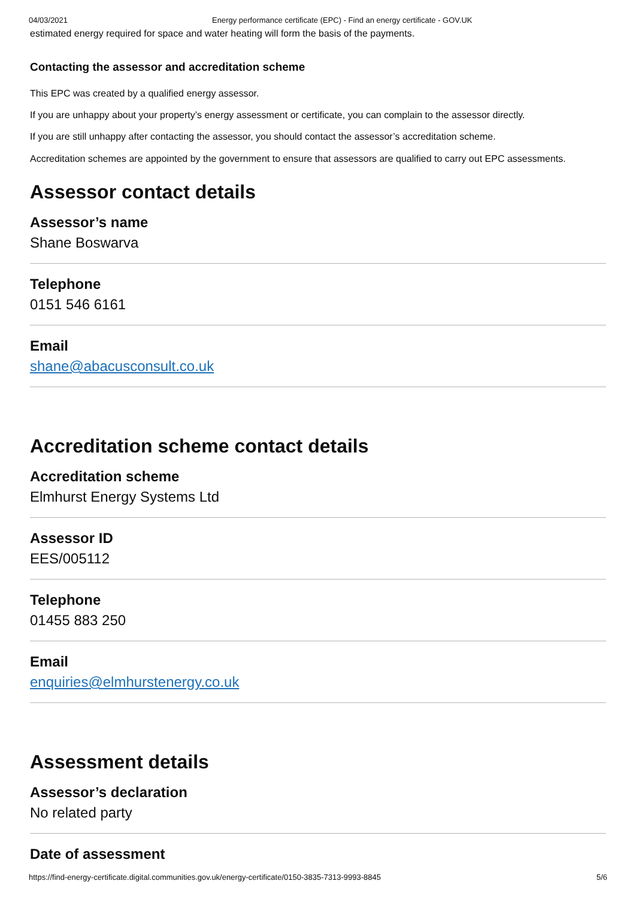04/03/2021 Energy performance certificate (EPC) - Find an energy certificate - GOV.UK
estimated energy required for space and water heating will form the basis of the payments.
Contacting the assessor and accreditation scheme
This EPC was created by a qualified energy assessor.
If you are unhappy about your property’s energy assessment or certificate, you can complain to the assessor directly.
If you are still unhappy after contacting the assessor, you should contact the assessor’s accreditation scheme.
Accreditation schemes are appointed by the government to ensure that assessors are qualified to carry out EPC assessments.
Assessor contact details
Assessor’s name
Shane Boswarva
Telephone
0151 546 6161
Email
shane@abacusconsult.co.uk
Accreditation scheme contact details
Accreditation scheme
Elmhurst Energy Systems Ltd
Assessor ID
EES/005112
Telephone
01455 883 250
Email
enquiries@elmhurstenergy.co.uk
Assessment details
Assessor’s declaration
No related party
Date of assessment
https://find-energy-certificate.digital.communities.gov.uk/energy-certificate/0150-3835-7313-9993-8845 5/6